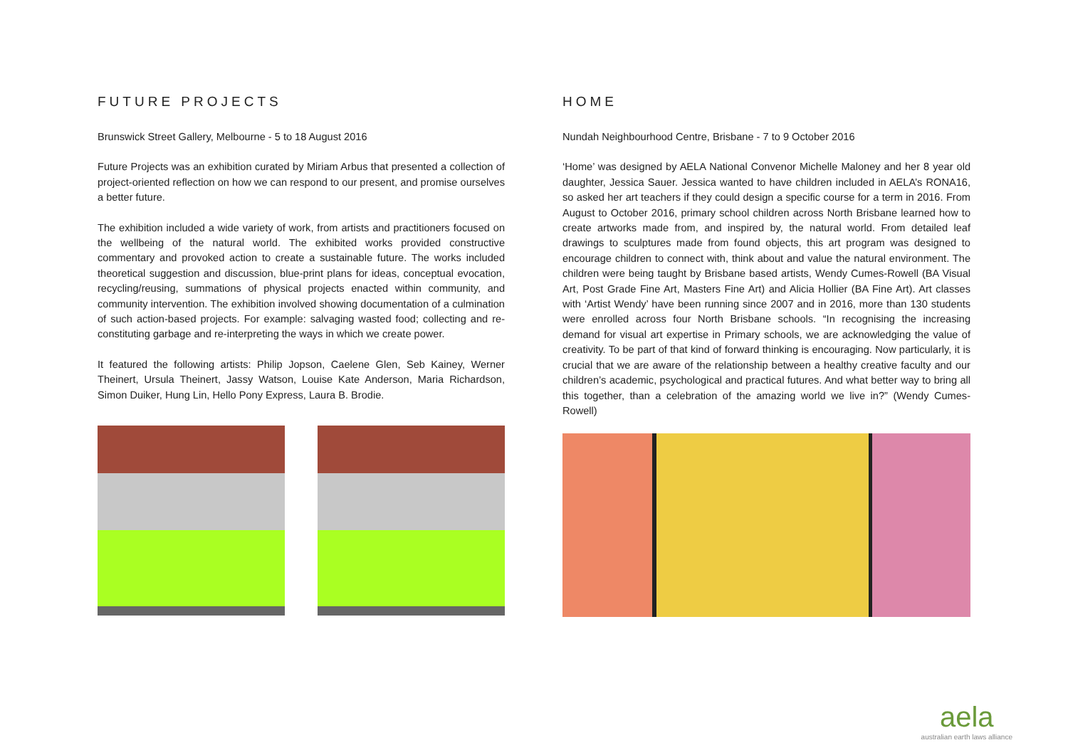FUTURE PROJECTS
Brunswick Street Gallery, Melbourne - 5 to 18 August 2016
Future Projects was an exhibition curated by Miriam Arbus that presented a collection of project-oriented reflection on how we can respond to our present, and promise ourselves a better future.
The exhibition included a wide variety of work, from artists and practitioners focused on the wellbeing of the natural world. The exhibited works provided constructive commentary and provoked action to create a sustainable future. The works included theoretical suggestion and discussion, blue-print plans for ideas, conceptual evocation, recycling/reusing, summations of physical projects enacted within community, and community intervention. The exhibition involved showing documentation of a culmination of such action-based projects. For example: salvaging wasted food; collecting and re-constituting garbage and re-interpreting the ways in which we create power.
It featured the following artists: Philip Jopson, Caelene Glen, Seb Kainey, Werner Theinert, Ursula Theinert, Jassy Watson, Louise Kate Anderson, Maria Richardson, Simon Duiker, Hung Lin, Hello Pony Express, Laura B. Brodie.
HOME
Nundah Neighbourhood Centre, Brisbane - 7 to 9 October 2016
‘Home’ was designed by AELA National Convenor Michelle Maloney and her 8 year old daughter, Jessica Sauer. Jessica wanted to have children included in AELA’s RONA16, so asked her art teachers if they could design a specific course for a term in 2016. From August to October 2016, primary school children across North Brisbane learned how to create artworks made from, and inspired by, the natural world. From detailed leaf drawings to sculptures made from found objects, this art program was designed to encourage children to connect with, think about and value the natural environment. The children were being taught by Brisbane based artists, Wendy Cumes-Rowell (BA Visual Art, Post Grade Fine Art, Masters Fine Art) and Alicia Hollier (BA Fine Art). Art classes with ‘Artist Wendy’ have been running since 2007 and in 2016, more than 130 students were enrolled across four North Brisbane schools. “In recognising the increasing demand for visual art expertise in Primary schools, we are acknowledging the value of creativity. To be part of that kind of forward thinking is encouraging. Now particularly, it is crucial that we are aware of the relationship between a healthy creative faculty and our children’s academic, psychological and practical futures. And what better way to bring all this together, than a celebration of the amazing world we live in?” (Wendy Cumes-Rowell)
aela
australian earth laws alliance